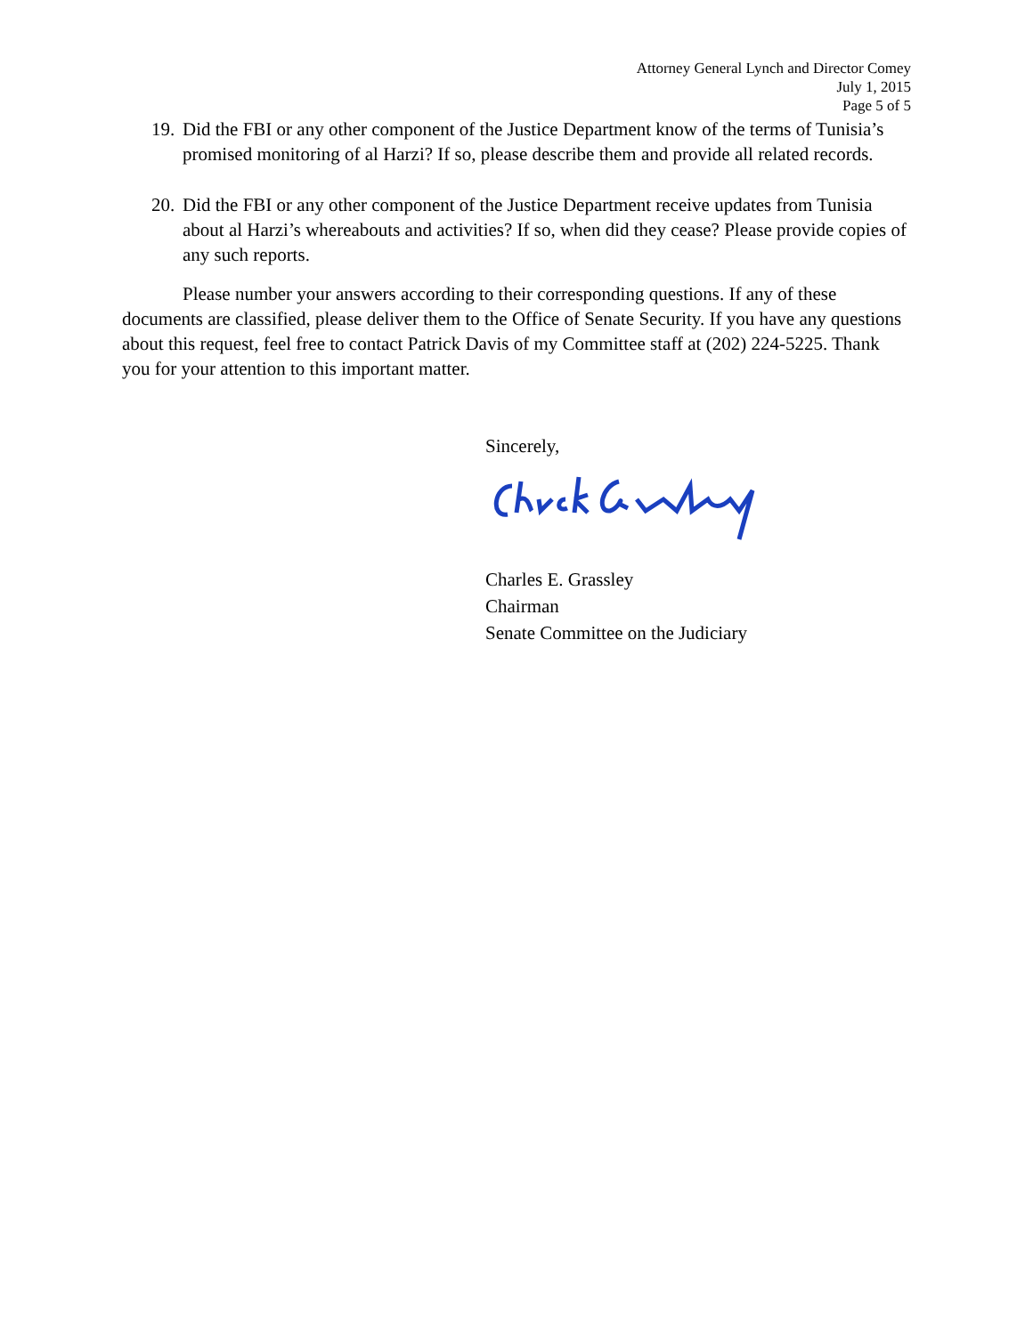Attorney General Lynch and Director Comey
July 1, 2015
Page 5 of 5
19. Did the FBI or any other component of the Justice Department know of the terms of Tunisia’s promised monitoring of al Harzi? If so, please describe them and provide all related records.
20. Did the FBI or any other component of the Justice Department receive updates from Tunisia about al Harzi’s whereabouts and activities? If so, when did they cease? Please provide copies of any such reports.
Please number your answers according to their corresponding questions. If any of these documents are classified, please deliver them to the Office of Senate Security. If you have any questions about this request, feel free to contact Patrick Davis of my Committee staff at (202) 224-5225. Thank you for your attention to this important matter.
Sincerely,
Charles E. Grassley
Chairman
Senate Committee on the Judiciary